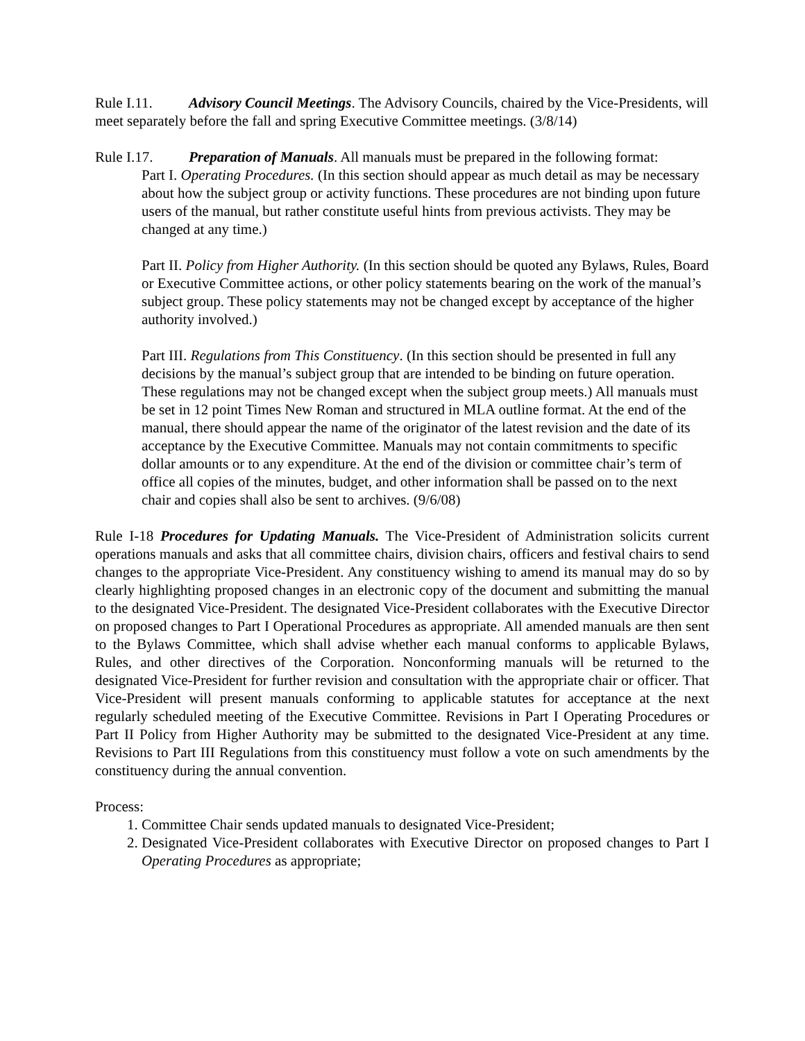Rule I.11. Advisory Council Meetings. The Advisory Councils, chaired by the Vice-Presidents, will meet separately before the fall and spring Executive Committee meetings. (3/8/14)
Rule I.17. Preparation of Manuals. All manuals must be prepared in the following format:
Part I. Operating Procedures. (In this section should appear as much detail as may be necessary about how the subject group or activity functions. These procedures are not binding upon future users of the manual, but rather constitute useful hints from previous activists. They may be changed at any time.)
Part II. Policy from Higher Authority. (In this section should be quoted any Bylaws, Rules, Board or Executive Committee actions, or other policy statements bearing on the work of the manual’s subject group. These policy statements may not be changed except by acceptance of the higher authority involved.)
Part III. Regulations from This Constituency. (In this section should be presented in full any decisions by the manual’s subject group that are intended to be binding on future operation. These regulations may not be changed except when the subject group meets.) All manuals must be set in 12 point Times New Roman and structured in MLA outline format. At the end of the manual, there should appear the name of the originator of the latest revision and the date of its acceptance by the Executive Committee. Manuals may not contain commitments to specific dollar amounts or to any expenditure. At the end of the division or committee chair’s term of office all copies of the minutes, budget, and other information shall be passed on to the next chair and copies shall also be sent to archives. (9/6/08)
Rule I-18 Procedures for Updating Manuals. The Vice-President of Administration solicits current operations manuals and asks that all committee chairs, division chairs, officers and festival chairs to send changes to the appropriate Vice-President. Any constituency wishing to amend its manual may do so by clearly highlighting proposed changes in an electronic copy of the document and submitting the manual to the designated Vice-President. The designated Vice-President collaborates with the Executive Director on proposed changes to Part I Operational Procedures as appropriate. All amended manuals are then sent to the Bylaws Committee, which shall advise whether each manual conforms to applicable Bylaws, Rules, and other directives of the Corporation. Nonconforming manuals will be returned to the designated Vice-President for further revision and consultation with the appropriate chair or officer. That Vice-President will present manuals conforming to applicable statutes for acceptance at the next regularly scheduled meeting of the Executive Committee. Revisions in Part I Operating Procedures or Part II Policy from Higher Authority may be submitted to the designated Vice-President at any time. Revisions to Part III Regulations from this constituency must follow a vote on such amendments by the constituency during the annual convention.
Process:
1. Committee Chair sends updated manuals to designated Vice-President;
2. Designated Vice-President collaborates with Executive Director on proposed changes to Part I Operating Procedures as appropriate;